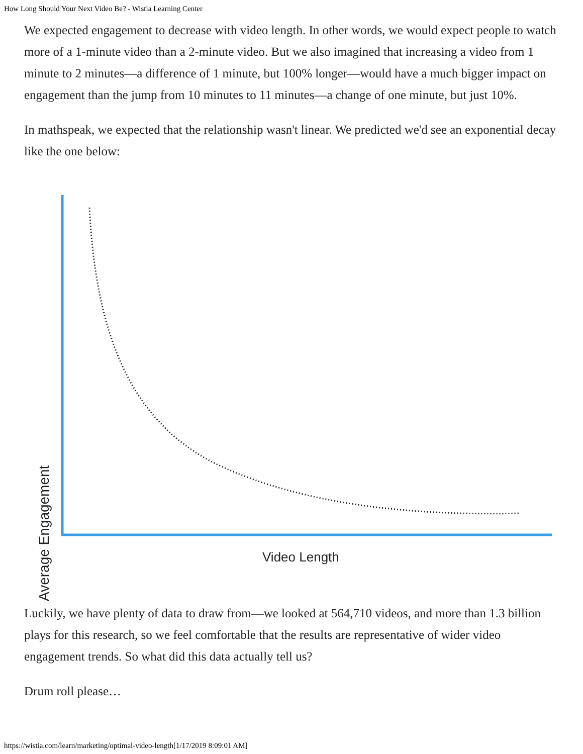How Long Should Your Next Video Be? - Wistia Learning Center
We expected engagement to decrease with video length. In other words, we would expect people to watch more of a 1-minute video than a 2-minute video. But we also imagined that increasing a video from 1 minute to 2 minutes—a difference of 1 minute, but 100% longer—would have a much bigger impact on engagement than the jump from 10 minutes to 11 minutes—a change of one minute, but just 10%.
In mathspeak, we expected that the relationship wasn't linear. We predicted we'd see an exponential decay like the one below:
Average Engagement
Video Length
Luckily, we have plenty of data to draw from—we looked at 564,710 videos, and more than 1.3 billion plays for this research, so we feel comfortable that the results are representative of wider video engagement trends. So what did this data actually tell us?
Drum roll please…
https://wistia.com/learn/marketing/optimal-video-length[1/17/2019 8:09:01 AM]